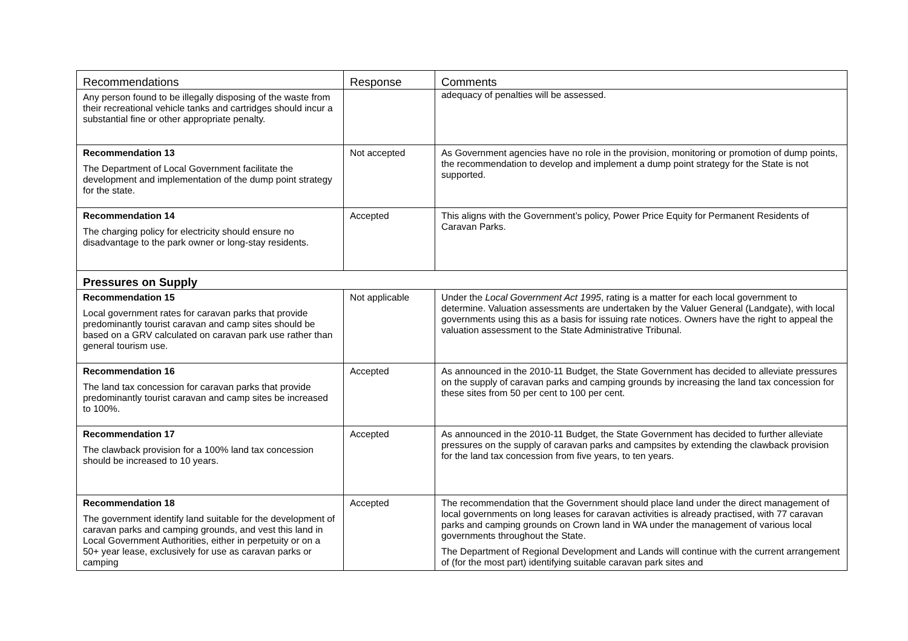| Recommendations | Response | Comments |
| --- | --- | --- |
| Any person found to be illegally disposing of the waste from their recreational vehicle tanks and cartridges should incur a substantial fine or other appropriate penalty. | | adequacy of penalties will be assessed. |
| Recommendation 13 The Department of Local Government facilitate the development and implementation of the dump point strategy for the state. | Not accepted | As Government agencies have no role in the provision, monitoring or promotion of dump points, the recommendation to develop and implement a dump point strategy for the State is not supported. |
| Recommendation 14 The charging policy for electricity should ensure no disadvantage to the park owner or long-stay residents. | Accepted | This aligns with the Government’s policy, Power Price Equity for Permanent Residents of Caravan Parks. |
| Pressures on Supply | | |
| Recommendation 15 Local government rates for caravan parks that provide predominantly tourist caravan and camp sites should be based on a GRV calculated on caravan park use rather than general tourism use. | Not applicable | Under the Local Government Act 1995 , rating is a matter for each local government to determine. Valuation assessments are undertaken by the Valuer General (Landgate), with local governments using this as a basis for issuing rate notices. Owners have the right to appeal the valuation assessment to the State Administrative Tribunal. |
| Recommendation 16 The land tax concession for caravan parks that provide predominantly tourist caravan and camp sites be increased to 100%. | Accepted | As announced in the 2010-11 Budget, the State Government has decided to alleviate pressures on the supply of caravan parks and camping grounds by increasing the land tax concession for these sites from 50 per cent to 100 per cent. |
| Recommendation 17 The clawback provision for a 100% land tax concession should be increased to 10 years. | Accepted | As announced in the 2010-11 Budget, the State Government has decided to further alleviate pressures on the supply of caravan parks and campsites by extending the clawback provision for the land tax concession from five years, to ten years. |
| Recommendation 18 The government identify land suitable for the development of caravan parks and camping grounds, and vest this land in Local Government Authorities, either in perpetuity or on a 50+ year lease, exclusively for use as caravan parks or camping | Accepted | The recommendation that the Government should place land under the direct management of local governments on long leases for caravan activities is already practised, with 77 caravan parks and camping grounds on Crown land in WA under the management of various local governments throughout the State. The Department of Regional Development and Lands will continue with the current arrangement of (for the most part) identifying suitable caravan park sites and |